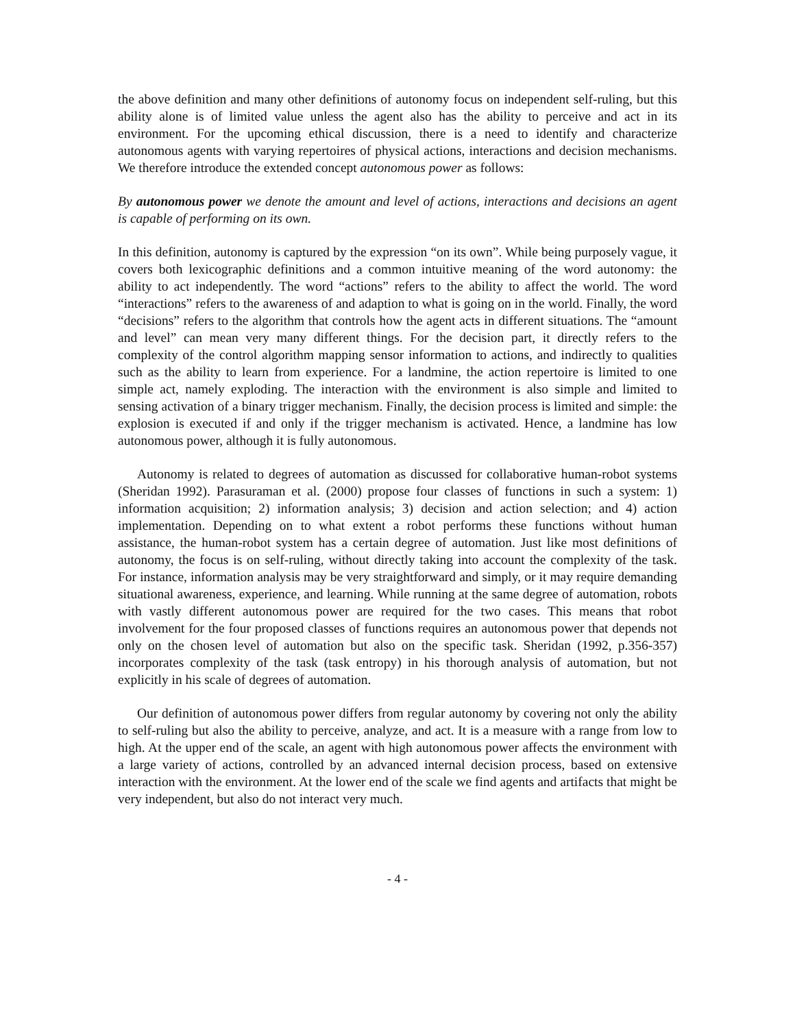the above definition and many other definitions of autonomy focus on independent self-ruling, but this ability alone is of limited value unless the agent also has the ability to perceive and act in its environment. For the upcoming ethical discussion, there is a need to identify and characterize autonomous agents with varying repertoires of physical actions, interactions and decision mechanisms. We therefore introduce the extended concept autonomous power as follows:
By autonomous power we denote the amount and level of actions, interactions and decisions an agent is capable of performing on its own.
In this definition, autonomy is captured by the expression “on its own”. While being purposely vague, it covers both lexicographic definitions and a common intuitive meaning of the word autonomy: the ability to act independently. The word “actions” refers to the ability to affect the world. The word “interactions” refers to the awareness of and adaption to what is going on in the world. Finally, the word “decisions” refers to the algorithm that controls how the agent acts in different situations. The “amount and level” can mean very many different things. For the decision part, it directly refers to the complexity of the control algorithm mapping sensor information to actions, and indirectly to qualities such as the ability to learn from experience. For a landmine, the action repertoire is limited to one simple act, namely exploding. The interaction with the environment is also simple and limited to sensing activation of a binary trigger mechanism. Finally, the decision process is limited and simple: the explosion is executed if and only if the trigger mechanism is activated. Hence, a landmine has low autonomous power, although it is fully autonomous.
Autonomy is related to degrees of automation as discussed for collaborative human-robot systems (Sheridan 1992). Parasuraman et al. (2000) propose four classes of functions in such a system: 1) information acquisition; 2) information analysis; 3) decision and action selection; and 4) action implementation. Depending on to what extent a robot performs these functions without human assistance, the human-robot system has a certain degree of automation. Just like most definitions of autonomy, the focus is on self-ruling, without directly taking into account the complexity of the task. For instance, information analysis may be very straightforward and simply, or it may require demanding situational awareness, experience, and learning. While running at the same degree of automation, robots with vastly different autonomous power are required for the two cases. This means that robot involvement for the four proposed classes of functions requires an autonomous power that depends not only on the chosen level of automation but also on the specific task. Sheridan (1992, p.356-357) incorporates complexity of the task (task entropy) in his thorough analysis of automation, but not explicitly in his scale of degrees of automation.
Our definition of autonomous power differs from regular autonomy by covering not only the ability to self-ruling but also the ability to perceive, analyze, and act. It is a measure with a range from low to high. At the upper end of the scale, an agent with high autonomous power affects the environment with a large variety of actions, controlled by an advanced internal decision process, based on extensive interaction with the environment. At the lower end of the scale we find agents and artifacts that might be very independent, but also do not interact very much.
- 4 -